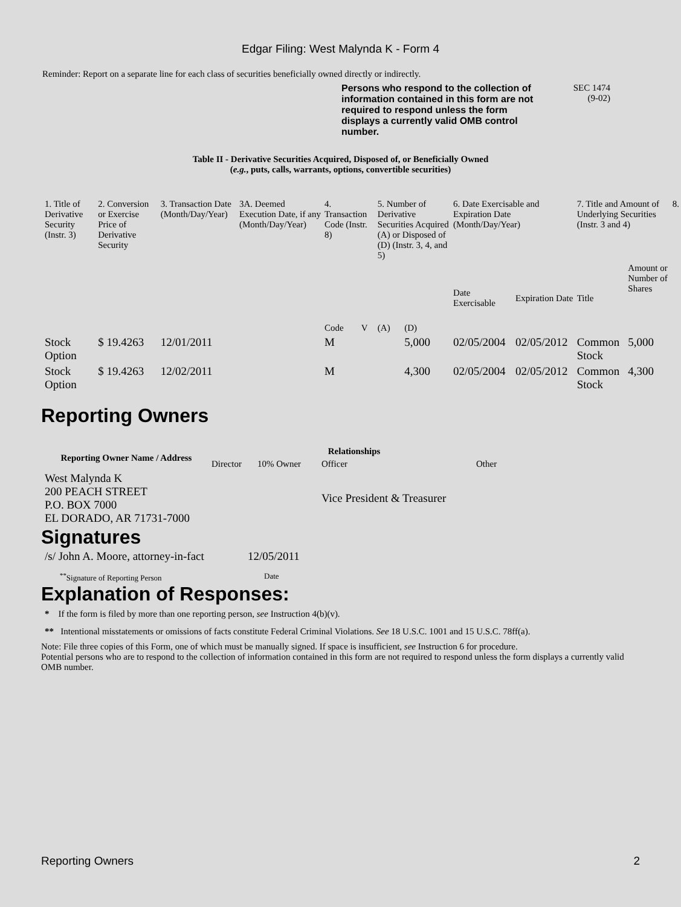Edgar Filing: West Malynda K - Form 4
Reminder: Report on a separate line for each class of securities beneficially owned directly or indirectly.
Persons who respond to the collection of information contained in this form are not required to respond unless the form displays a currently valid OMB control number.
SEC 1474
(9-02)
Table II - Derivative Securities Acquired, Disposed of, or Beneficially Owned
(e.g., puts, calls, warrants, options, convertible securities)
| 1. Title of Derivative Security (Instr. 3) | 2. Conversion or Exercise Price of Derivative Security | 3. Transaction Date (Month/Day/Year) | 3A. Deemed Execution Date, if any (Month/Day/Year) | 4. Transaction Code (Instr. 8) | | 5. Number of Derivative Securities Acquired (A) or Disposed of (D) (Instr. 3, 4, and 5) | | 6. Date Exercisable and Expiration Date (Month/Day/Year) | | 7. Title and Amount of Underlying Securities (Instr. 3 and 4) | | 8. |
| --- | --- | --- | --- | --- | --- | --- | --- | --- | --- | --- | --- | --- |
| | | | | Code | V | (A) | (D) | Date Exercisable | Expiration Date | Title | Amount or Number of Shares | |
| Stock Option | $ 19.4263 | 12/01/2011 | | M | | | 5,000 | 02/05/2004 | 02/05/2012 | Common Stock | 5,000 | |
| Stock Option | $ 19.4263 | 12/02/2011 | | M | | | 4,300 | 02/05/2004 | 02/05/2012 | Common Stock | 4,300 | |
Reporting Owners
| Reporting Owner Name / Address | Relationships | | | |
| --- | --- | --- | --- | --- |
| | Director | 10% Owner | Officer | Other |
| West Malynda K 200 PEACH STREET P.O. BOX 7000 EL DORADO, AR 71731-7000 | | | Vice President & Treasurer | |
Signatures
| /s/ John A. Moore, attorney-in-fact | 12/05/2011 |
| <sup>**</sup> Signature of Reporting Person | Date |
Explanation of Responses:
* If the form is filed by more than one reporting person, see Instruction 4(b)(v).
** Intentional misstatements or omissions of facts constitute Federal Criminal Violations. See 18 U.S.C. 1001 and 15 U.S.C. 78ff(a).
Note: File three copies of this Form, one of which must be manually signed. If space is insufficient, see Instruction 6 for procedure.
Potential persons who are to respond to the collection of information contained in this form are not required to respond unless the form displays a currently valid OMB number.
Reporting Owners 2